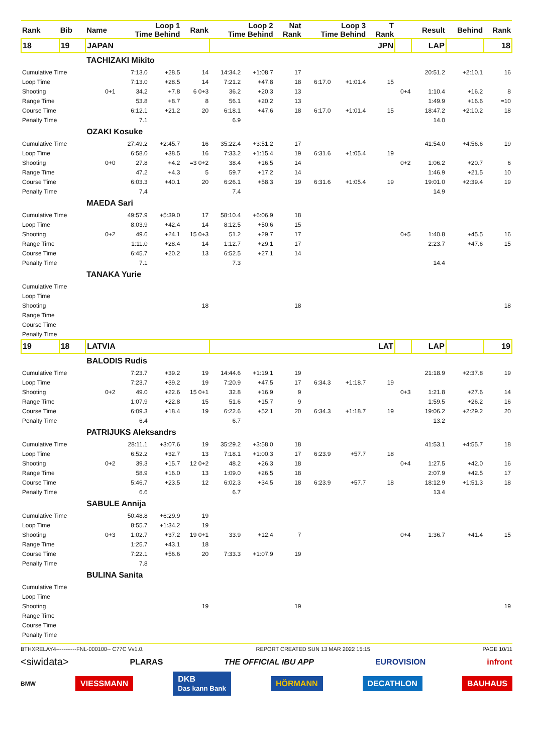| Rank | Bib | Name | Loop 1 Time Behind | | Rank | Loop 2 Time Behind | | Nat Rank | Loop 3 Time Behind | | T Rank | | Result | Behind | Rank |
| --- | --- | --- | --- | --- | --- | --- | --- | --- | --- | --- | --- | --- | --- | --- | --- |
| 18 | 19 | JAPAN | | | | JPN | | | | | | | LAP | | 18 |
| | | TACHIZAKI Mikito | | | | | | | | | | | | | |
| Cumulative Time | | | 7:13.0 | +28.5 | 14 | 14:34.2 | +1:08.7 | 17 | | | | | 20:51.2 | +2:10.1 | 16 |
| Loop Time | | | 7:13.0 | +28.5 | 14 | 7:21.2 | +47.8 | 18 | 6:17.0 | +1:01.4 | 15 | | | | |
| Shooting | | 0+1 | 34.2 | +7.8 | 6 0+3 | 36.2 | +20.3 | 13 | | | | 0+4 | 1:10.4 | +16.2 | 8 |
| Range Time | | | 53.8 | +8.7 | 8 | 56.1 | +20.2 | 13 | | | | | 1:49.9 | +16.6 | =10 |
| Course Time | | | 6:12.1 | +21.2 | 20 | 6:18.1 | +47.6 | 18 | 6:17.0 | +1:01.4 | 15 | | 18:47.2 | +2:10.2 | 18 |
| Penalty Time | | | 7.1 | | | 6.9 | | | | | | | 14.0 | | |
| | | OZAKI Kosuke | | | | | | | | | | | | | |
| Cumulative Time | | | 27:49.2 | +2:45.7 | 16 | 35:22.4 | +3:51.2 | 17 | | | | | 41:54.0 | +4:56.6 | 19 |
| Loop Time | | | 6:58.0 | +38.5 | 16 | 7:33.2 | +1:15.4 | 19 | 6:31.6 | +1:05.4 | 19 | | | | |
| Shooting | | 0+0 | 27.8 | +4.2 | =3 0+2 | 38.4 | +16.5 | 14 | | | | 0+2 | 1:06.2 | +20.7 | 6 |
| Range Time | | | 47.2 | +4.3 | 5 | 59.7 | +17.2 | 14 | | | | | 1:46.9 | +21.5 | 10 |
| Course Time | | | 6:03.3 | +40.1 | 20 | 6:26.1 | +58.3 | 19 | 6:31.6 | +1:05.4 | 19 | | 19:01.0 | +2:39.4 | 19 |
| Penalty Time | | | 7.4 | | | 7.4 | | | | | | | 14.9 | | |
| | | MAEDA Sari | | | | | | | | | | | | | |
| Cumulative Time | | | 49:57.9 | +5:39.0 | 17 | 58:10.4 | +6:06.9 | 18 | | | | | | | |
| Loop Time | | | 8:03.9 | +42.4 | 14 | 8:12.5 | +50.6 | 15 | | | | | | | |
| Shooting | | 0+2 | 49.6 | +24.1 | 15 0+3 | 51.2 | +29.7 | 17 | | | | 0+5 | 1:40.8 | +45.5 | 16 |
| Range Time | | | 1:11.0 | +28.4 | 14 | 1:12.7 | +29.1 | 17 | | | | | 2:23.7 | +47.6 | 15 |
| Course Time | | | 6:45.7 | +20.2 | 13 | 6:52.5 | +27.1 | 14 | | | | | | | |
| Penalty Time | | | 7.1 | | | 7.3 | | | | | | | 14.4 | | |
| | | TANAKA Yurie | | | | | | | | | | | | | |
| Cumulative Time | | | | | | | | | | | | | | | |
| Loop Time | | | | | | | | | | | | | | | |
| Shooting | | | | | 18 | | | 18 | | | | | | | 18 |
| Range Time | | | | | | | | | | | | | | | |
| Course Time | | | | | | | | | | | | | | | |
| Penalty Time | | | | | | | | | | | | | | | |
| 19 | 18 | LATVIA | | | | LAT | | | | | | | LAP | | 19 |
| | | BALODIS Rudis | | | | | | | | | | | | | |
| Cumulative Time | | | 7:23.7 | +39.2 | 19 | 14:44.6 | +1:19.1 | 19 | | | | | 21:18.9 | +2:37.8 | 19 |
| Loop Time | | | 7:23.7 | +39.2 | 19 | 7:20.9 | +47.5 | 17 | 6:34.3 | +1:18.7 | 19 | | | | |
| Shooting | | 0+2 | 49.0 | +22.6 | 15 0+1 | 32.8 | +16.9 | 9 | | | | 0+3 | 1:21.8 | +27.6 | 14 |
| Range Time | | | 1:07.9 | +22.8 | 15 | 51.6 | +15.7 | 9 | | | | | 1:59.5 | +26.2 | 16 |
| Course Time | | | 6:09.3 | +18.4 | 19 | 6:22.6 | +52.1 | 20 | 6:34.3 | +1:18.7 | 19 | | 19:06.2 | +2:29.2 | 20 |
| Penalty Time | | | 6.4 | | | 6.7 | | | | | | | 13.2 | | |
| | | PATRIJUKS Aleksandrs | | | | | | | | | | | | | |
| Cumulative Time | | | 28:11.1 | +3:07.6 | 19 | 35:29.2 | +3:58.0 | 18 | | | | | 41:53.1 | +4:55.7 | 18 |
| Loop Time | | | 6:52.2 | +32.7 | 13 | 7:18.1 | +1:00.3 | 17 | 6:23.9 | +57.7 | 18 | | | | |
| Shooting | | 0+2 | 39.3 | +15.7 | 12 0+2 | 48.2 | +26.3 | 18 | | | | 0+4 | 1:27.5 | +42.0 | 16 |
| Range Time | | | 58.9 | +16.0 | 13 | 1:09.0 | +26.5 | 18 | | | | | 2:07.9 | +42.5 | 17 |
| Course Time | | | 5:46.7 | +23.5 | 12 | 6:02.3 | +34.5 | 18 | 6:23.9 | +57.7 | 18 | | 18:12.9 | +1:51.3 | 18 |
| Penalty Time | | | 6.6 | | | 6.7 | | | | | | | 13.4 | | |
| | | SABULE Annija | | | | | | | | | | | | | |
| Cumulative Time | | | 50:48.8 | +6:29.9 | 19 | | | | | | | | | | |
| Loop Time | | | 8:55.7 | +1:34.2 | 19 | | | | | | | | | | |
| Shooting | | 0+3 | 1:02.7 | +37.2 | 19 0+1 | 33.9 | +12.4 | 7 | | | | 0+4 | 1:36.7 | +41.4 | 15 |
| Range Time | | | 1:25.7 | +43.1 | 18 | | | | | | | | | | |
| Course Time | | | 7:22.1 | +56.6 | 20 | 7:33.3 | +1:07.9 | 19 | | | | | | | |
| Penalty Time | | | 7.8 | | | | | | | | | | | | |
| | | BULINA Sanita | | | | | | | | | | | | | |
| Cumulative Time | | | | | | | | | | | | | | | |
| Loop Time | | | | | | | | | | | | | | | |
| Shooting | | | | | 19 | | | 19 | | | | | | | 19 |
| Range Time | | | | | | | | | | | | | | | |
| Course Time | | | | | | | | | | | | | | | |
| Penalty Time | | | | | | | | | | | | | | | |
BTHXRELAY4-----------FNL-000100-- C77C Vv1.0. REPORT CREATED SUN 13 MAR 2022 15:15 PAGE 10/11
<siwidata> PLARAS THE OFFICIAL IBU APP EUROVISION infront
BMW VIESSMANN DKB
Das kann Bank HÖRMANN DECATHLON BAUHAUS